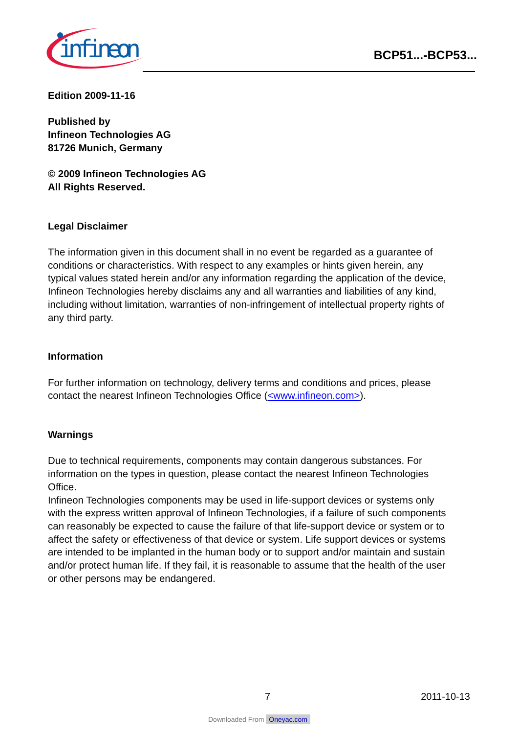infineon
BCP51...-BCP53...
Edition 2009-11-16
Published by
Infineon Technologies AG
81726 Munich, Germany
© 2009 Infineon Technologies AG
All Rights Reserved.
Legal Disclaimer
The information given in this document shall in no event be regarded as a guarantee of conditions or characteristics. With respect to any examples or hints given herein, any typical values stated herein and/or any information regarding the application of the device, Infineon Technologies hereby disclaims any and all warranties and liabilities of any kind, including without limitation, warranties of non-infringement of intellectual property rights of any third party.
Information
For further information on technology, delivery terms and conditions and prices, please contact the nearest Infineon Technologies Office (<www.infineon.com>).
Warnings
Due to technical requirements, components may contain dangerous substances. For information on the types in question, please contact the nearest Infineon Technologies Office.
Infineon Technologies components may be used in life-support devices or systems only with the express written approval of Infineon Technologies, if a failure of such components can reasonably be expected to cause the failure of that life-support device or system or to affect the safety or effectiveness of that device or system. Life support devices or systems are intended to be implanted in the human body or to support and/or maintain and sustain and/or protect human life. If they fail, it is reasonable to assume that the health of the user or other persons may be endangered.
7 2011-10-13
Downloaded From Oneyac.com